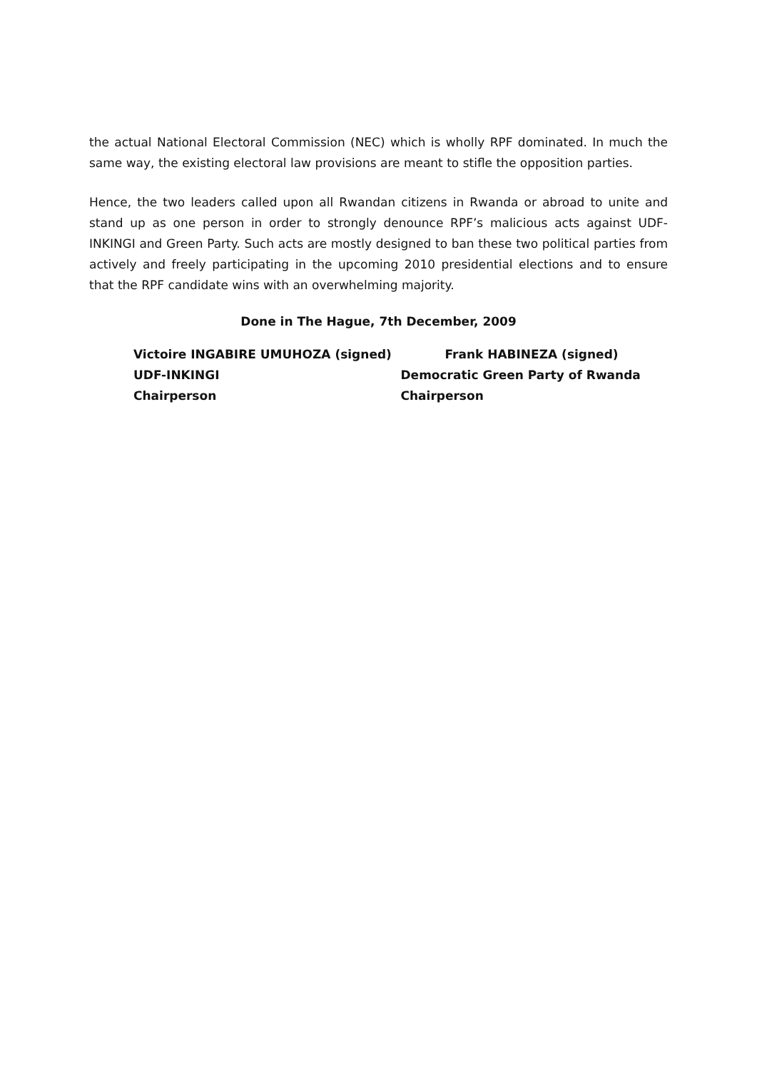the actual National Electoral Commission (NEC) which is wholly RPF dominated. In much the same way, the existing electoral law provisions are meant to stifle the opposition parties.
Hence, the two leaders called upon all Rwandan citizens in Rwanda or abroad to unite and stand up as one person in order to strongly denounce RPF’s malicious acts against UDF-INKINGI and Green Party. Such acts are mostly designed to ban these two political parties from actively and freely participating in the upcoming 2010 presidential elections and to ensure that the RPF candidate wins with an overwhelming majority.
Done in The Hague, 7th December, 2009
Victoire INGABIRE UMUHOZA (signed)
UDF-INKINGI
Chairperson
Frank HABINEZA (signed)
Democratic Green Party of Rwanda
Chairperson